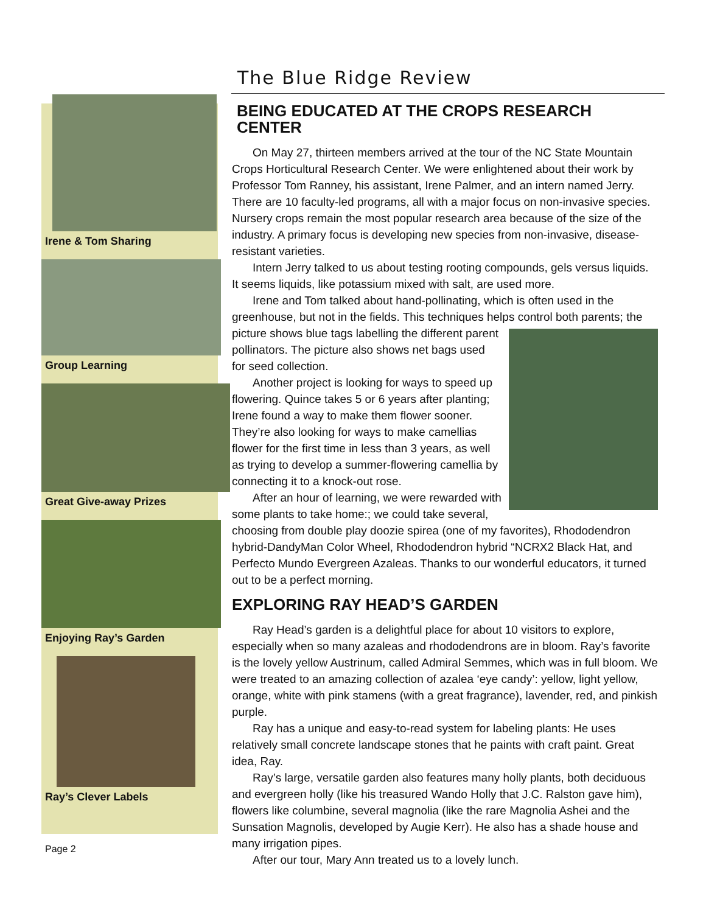The Blue Ridge Review
Irene & Tom Sharing
Group Learning
Great Give-away Prizes
Enjoying Ray’s Garden
Ray’s Clever Labels
BEING EDUCATED AT THE CROPS RESEARCH CENTER
On May 27, thirteen members arrived at the tour of the NC State Mountain Crops Horticultural Research Center. We were enlightened about their work by Professor Tom Ranney, his assistant, Irene Palmer, and an intern named Jerry. There are 10 faculty-led programs, all with a major focus on non-invasive species. Nursery crops remain the most popular research area because of the size of the industry. A primary focus is developing new species from non-invasive, disease-resistant varieties.
Intern Jerry talked to us about testing rooting compounds, gels versus liquids. It seems liquids, like potassium mixed with salt, are used more.
Irene and Tom talked about hand-pollinating, which is often used in the greenhouse, but not in the fields. This techniques helps control both parents; the picture shows blue tags labelling the different parent pollinators. The picture also shows net bags used for seed collection.
Another project is looking for ways to speed up flowering. Quince takes 5 or 6 years after planting; Irene found a way to make them flower sooner. They’re also looking for ways to make camellias flower for the first time in less than 3 years, as well as trying to develop a summer-flowering camellia by connecting it to a knock-out rose.
After an hour of learning, we were rewarded with some plants to take home:; we could take several, choosing from double play doozie spirea (one of my favorites), Rhododendron hybrid-DandyMan Color Wheel, Rhododendron hybrid “NCRX2 Black Hat, and Perfecto Mundo Evergreen Azaleas. Thanks to our wonderful educators, it turned out to be a perfect morning.
EXPLORING RAY HEAD’S GARDEN
Ray Head’s garden is a delightful place for about 10 visitors to explore, especially when so many azaleas and rhododendrons are in bloom. Ray’s favorite is the lovely yellow Austrinum, called Admiral Semmes, which was in full bloom. We were treated to an amazing collection of azalea ‘eye candy’: yellow, light yellow, orange, white with pink stamens (with a great fragrance), lavender, red, and pinkish purple.
Ray has a unique and easy-to-read system for labeling plants: He uses relatively small concrete landscape stones that he paints with craft paint. Great idea, Ray.
Ray’s large, versatile garden also features many holly plants, both deciduous and evergreen holly (like his treasured Wando Holly that J.C. Ralston gave him), flowers like columbine, several magnolia (like the rare Magnolia Ashei and the Sunsation Magnolis, developed by Augie Kerr). He also has a shade house and many irrigation pipes.
After our tour, Mary Ann treated us to a lovely lunch.
Page 2